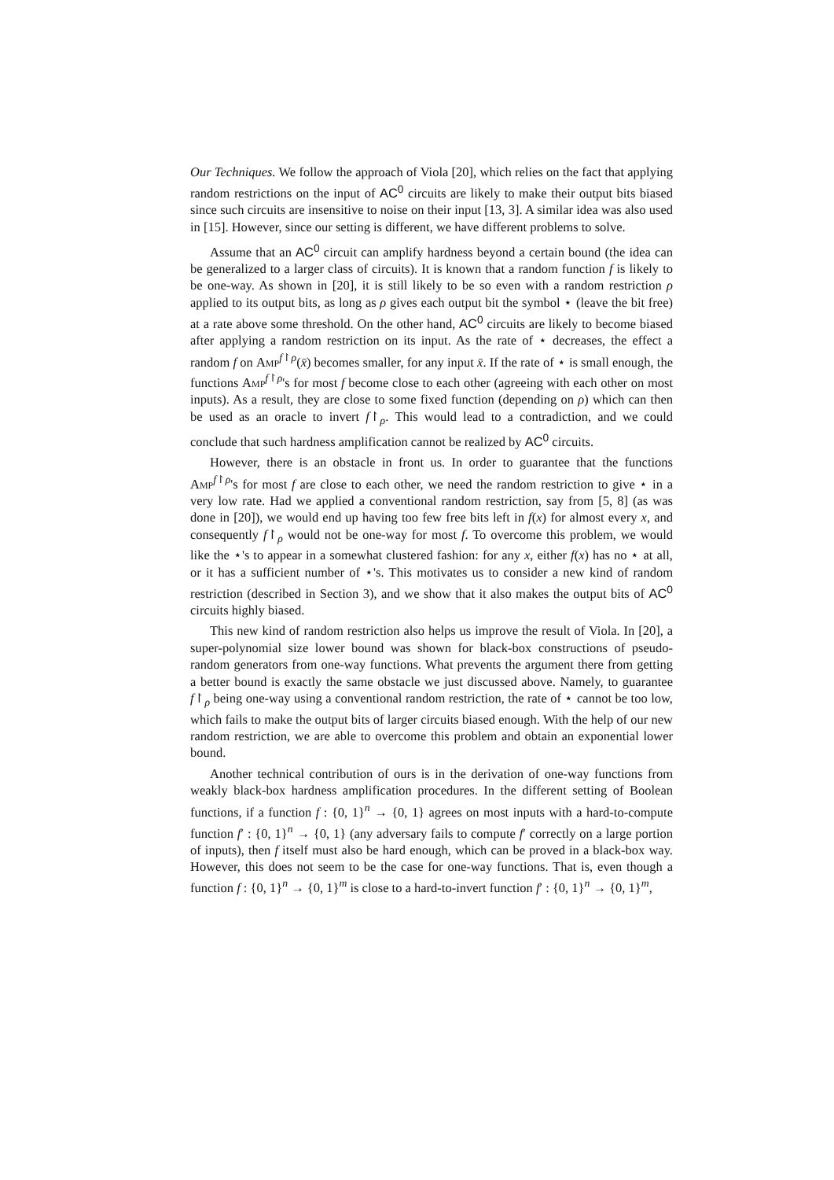Our Techniques. We follow the approach of Viola [20], which relies on the fact that applying random restrictions on the input of AC<sup>0</sup> circuits are likely to make their output bits biased since such circuits are insensitive to noise on their input [13, 3]. A similar idea was also used in [15]. However, since our setting is different, we have different problems to solve.
Assume that an AC<sup>0</sup> circuit can amplify hardness beyond a certain bound (the idea can be generalized to a larger class of circuits). It is known that a random function f is likely to be one-way. As shown in [20], it is still likely to be so even with a random restriction ρ applied to its output bits, as long as ρ gives each output bit the symbol ⋆ (leave the bit free) at a rate above some threshold. On the other hand, AC<sup>0</sup> circuits are likely to become biased after applying a random restriction on its input. As the rate of ⋆ decreases, the effect a random f on Amp<sup>f↾ρ</sup>(x̄) becomes smaller, for any input x̄. If the rate of ⋆ is small enough, the functions Amp<sup>f↾ρ</sup>'s for most f become close to each other (agreeing with each other on most inputs). As a result, they are close to some fixed function (depending on ρ) which can then be used as an oracle to invert f↾<sub>ρ</sub>. This would lead to a contradiction, and we could conclude that such hardness amplification cannot be realized by AC<sup>0</sup> circuits.
However, there is an obstacle in front us. In order to guarantee that the functions Amp<sup>f↾ρ</sup>'s for most f are close to each other, we need the random restriction to give ⋆ in a very low rate. Had we applied a conventional random restriction, say from [5, 8] (as was done in [20]), we would end up having too few free bits left in f(x) for almost every x, and consequently f↾<sub>ρ</sub> would not be one-way for most f. To overcome this problem, we would like the ⋆'s to appear in a somewhat clustered fashion: for any x, either f(x) has no ⋆ at all, or it has a sufficient number of ⋆'s. This motivates us to consider a new kind of random restriction (described in Section 3), and we show that it also makes the output bits of AC<sup>0</sup> circuits highly biased.
This new kind of random restriction also helps us improve the result of Viola. In [20], a super-polynomial size lower bound was shown for black-box constructions of pseudo-random generators from one-way functions. What prevents the argument there from getting a better bound is exactly the same obstacle we just discussed above. Namely, to guarantee f↾<sub>ρ</sub> being one-way using a conventional random restriction, the rate of ⋆ cannot be too low, which fails to make the output bits of larger circuits biased enough. With the help of our new random restriction, we are able to overcome this problem and obtain an exponential lower bound.
Another technical contribution of ours is in the derivation of one-way functions from weakly black-box hardness amplification procedures. In the different setting of Boolean functions, if a function f : {0, 1}<sup>n</sup> → {0, 1} agrees on most inputs with a hard-to-compute function f′ : {0, 1}<sup>n</sup> → {0, 1} (any adversary fails to compute f′ correctly on a large portion of inputs), then f itself must also be hard enough, which can be proved in a black-box way. However, this does not seem to be the case for one-way functions. That is, even though a function f : {0, 1}<sup>n</sup> → {0, 1}<sup>m</sup> is close to a hard-to-invert function f′ : {0, 1}<sup>n</sup> → {0, 1}<sup>m</sup>,